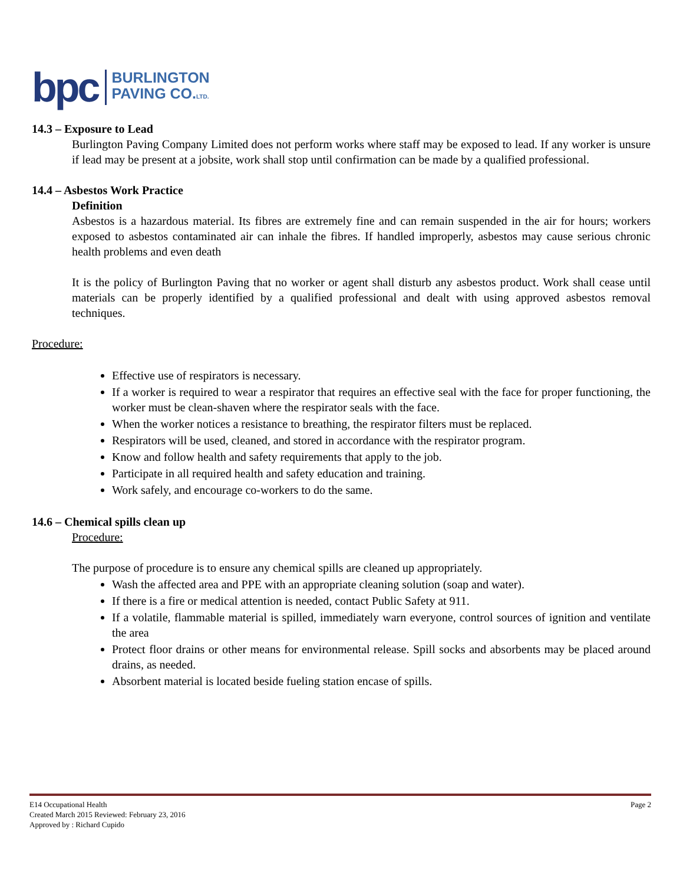bpc BURLINGTON
PAVING CO.LTD.
14.3 – Exposure to Lead
Burlington Paving Company Limited does not perform works where staff may be exposed to lead. If any worker is unsure if lead may be present at a jobsite, work shall stop until confirmation can be made by a qualified professional.
14.4 – Asbestos Work Practice
Definition
Asbestos is a hazardous material. Its fibres are extremely fine and can remain suspended in the air for hours; workers exposed to asbestos contaminated air can inhale the fibres. If handled improperly, asbestos may cause serious chronic health problems and even death
It is the policy of Burlington Paving that no worker or agent shall disturb any asbestos product. Work shall cease until materials can be properly identified by a qualified professional and dealt with using approved asbestos removal techniques.
Procedure:
Effective use of respirators is necessary.
If a worker is required to wear a respirator that requires an effective seal with the face for proper functioning, the worker must be clean-shaven where the respirator seals with the face.
When the worker notices a resistance to breathing, the respirator filters must be replaced.
Respirators will be used, cleaned, and stored in accordance with the respirator program.
Know and follow health and safety requirements that apply to the job.
Participate in all required health and safety education and training.
Work safely, and encourage co-workers to do the same.
14.6 – Chemical spills clean up
Procedure:
The purpose of procedure is to ensure any chemical spills are cleaned up appropriately.
Wash the affected area and PPE with an appropriate cleaning solution (soap and water).
If there is a fire or medical attention is needed, contact Public Safety at 911.
If a volatile, flammable material is spilled, immediately warn everyone, control sources of ignition and ventilate the area
Protect floor drains or other means for environmental release. Spill socks and absorbents may be placed around drains, as needed.
Absorbent material is located beside fueling station encase of spills.
E14 Occupational Health Page 2
Created March 2015 Reviewed: February 23, 2016
Approved by : Richard Cupido